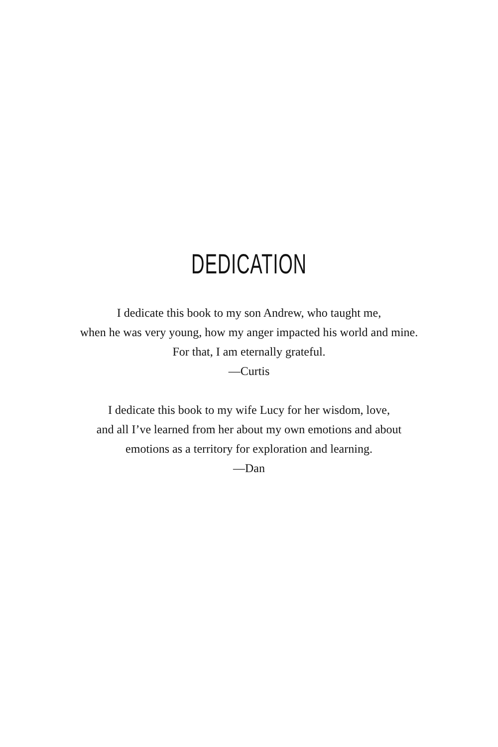DEDICATION
I dedicate this book to my son Andrew, who taught me,
when he was very young, how my anger impacted his world and mine.
For that, I am eternally grateful.
—Curtis
I dedicate this book to my wife Lucy for her wisdom, love,
and all I’ve learned from her about my own emotions and about
emotions as a territory for exploration and learning.
—Dan